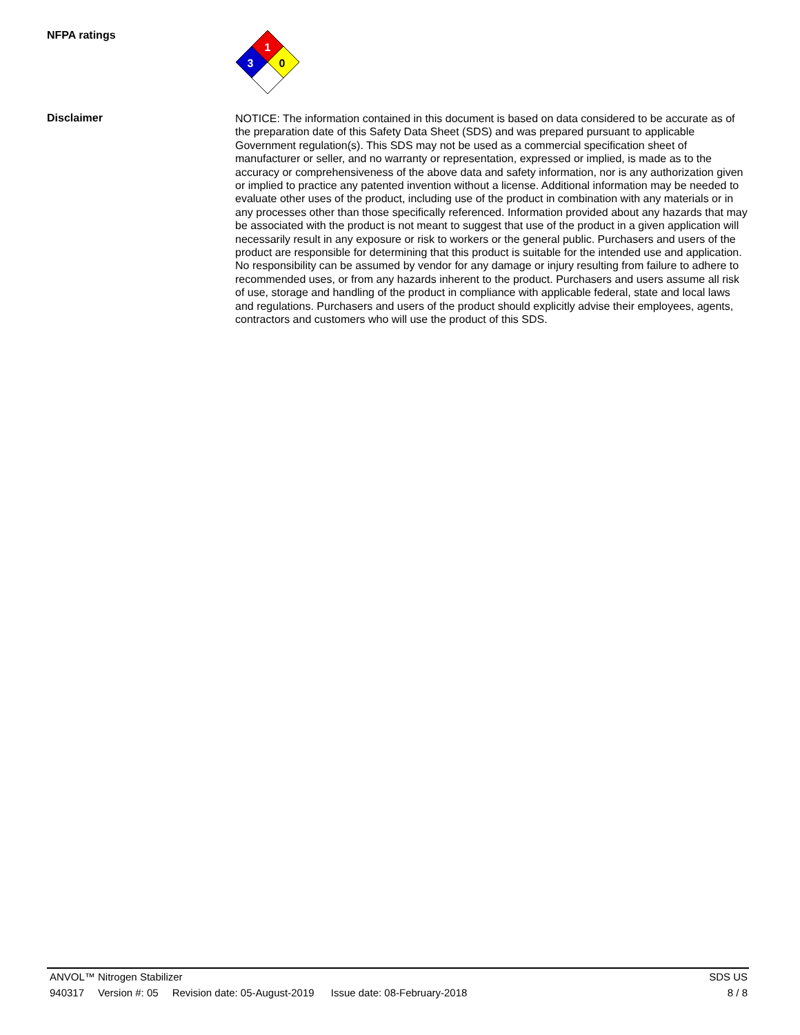NFPA ratings
1
3
0
Disclaimer
NOTICE: The information contained in this document is based on data considered to be accurate as of the preparation date of this Safety Data Sheet (SDS) and was prepared pursuant to applicable Government regulation(s). This SDS may not be used as a commercial specification sheet of manufacturer or seller, and no warranty or representation, expressed or implied, is made as to the accuracy or comprehensiveness of the above data and safety information, nor is any authorization given or implied to practice any patented invention without a license. Additional information may be needed to evaluate other uses of the product, including use of the product in combination with any materials or in any processes other than those specifically referenced. Information provided about any hazards that may be associated with the product is not meant to suggest that use of the product in a given application will necessarily result in any exposure or risk to workers or the general public. Purchasers and users of the product are responsible for determining that this product is suitable for the intended use and application. No responsibility can be assumed by vendor for any damage or injury resulting from failure to adhere to recommended uses, or from any hazards inherent to the product. Purchasers and users assume all risk of use, storage and handling of the product in compliance with applicable federal, state and local laws and regulations. Purchasers and users of the product should explicitly advise their employees, agents, contractors and customers who will use the product of this SDS.
ANVOL™ Nitrogen Stabilizer SDS US
940317 Version #: 05 Revision date: 05-August-2019 Issue date: 08-February-2018 8 / 8